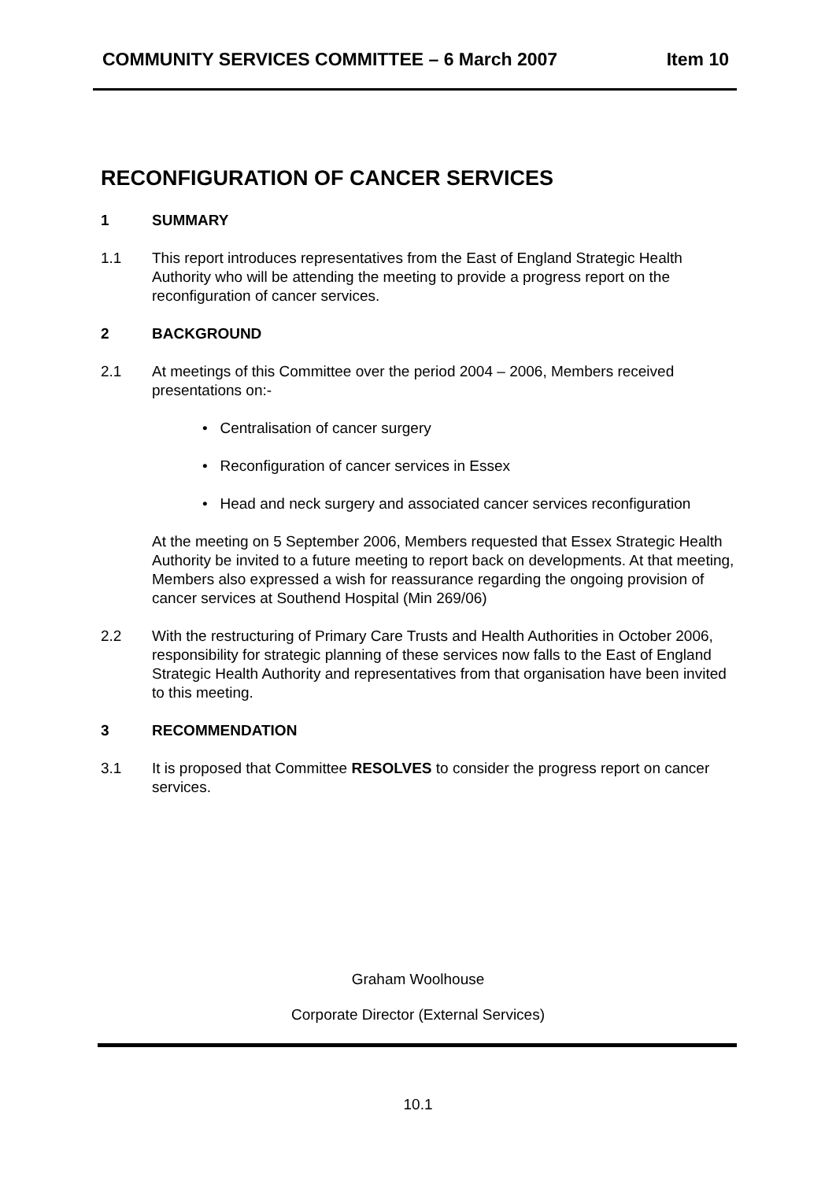COMMUNITY SERVICES COMMITTEE – 6 March 2007 Item 10
RECONFIGURATION OF CANCER SERVICES
1 SUMMARY
1.1 This report introduces representatives from the East of England Strategic Health Authority who will be attending the meeting to provide a progress report on the reconfiguration of cancer services.
2 BACKGROUND
2.1 At meetings of this Committee over the period 2004 – 2006, Members received presentations on:-
• Centralisation of cancer surgery
• Reconfiguration of cancer services in Essex
• Head and neck surgery and associated cancer services reconfiguration
At the meeting on 5 September 2006, Members requested that Essex Strategic Health Authority be invited to a future meeting to report back on developments. At that meeting, Members also expressed a wish for reassurance regarding the ongoing provision of cancer services at Southend Hospital (Min 269/06)
2.2 With the restructuring of Primary Care Trusts and Health Authorities in October 2006, responsibility for strategic planning of these services now falls to the East of England Strategic Health Authority and representatives from that organisation have been invited to this meeting.
3 RECOMMENDATION
3.1 It is proposed that Committee RESOLVES to consider the progress report on cancer services.
Graham Woolhouse
Corporate Director (External Services)
10.1